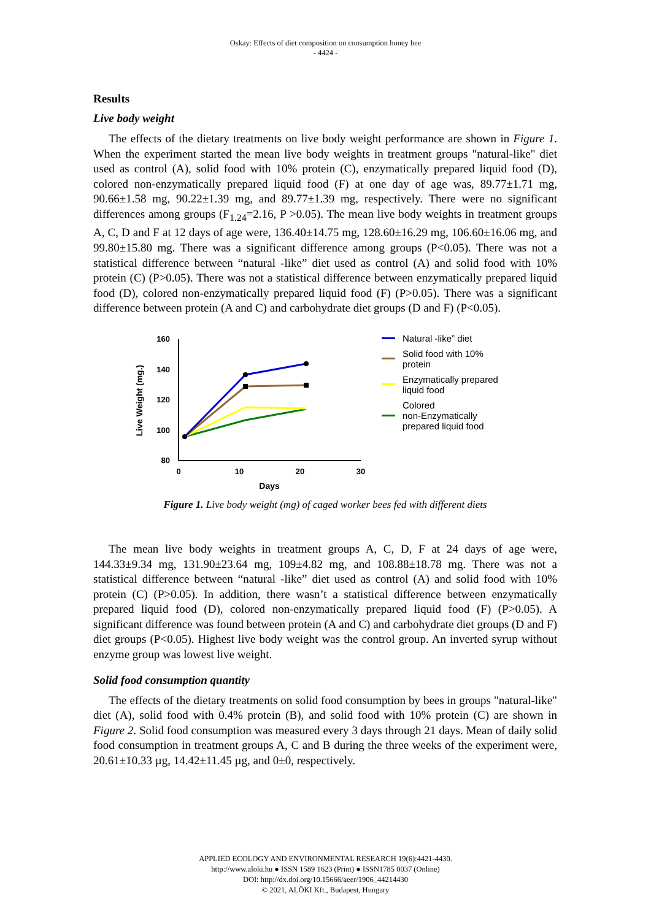Oskay: Effects of diet composition on consumption honey bee
- 4424 -
Results
Live body weight
The effects of the dietary treatments on live body weight performance are shown in Figure 1. When the experiment started the mean live body weights in treatment groups "natural-like" diet used as control (A), solid food with 10% protein (C), enzymatically prepared liquid food (D), colored non-enzymatically prepared liquid food (F) at one day of age was, 89.77±1.71 mg, 90.66±1.58 mg, 90.22±1.39 mg, and 89.77±1.39 mg, respectively. There were no significant differences among groups (F<sub>1.24</sub>=2.16, P >0.05). The mean live body weights in treatment groups A, C, D and F at 12 days of age were, 136.40±14.75 mg, 128.60±16.29 mg, 106.60±16.06 mg, and 99.80±15.80 mg. There was a significant difference among groups (P<0.05). There was not a statistical difference between “natural -like” diet used as control (A) and solid food with 10% protein (C) (P>0.05). There was not a statistical difference between enzymatically prepared liquid food (D), colored non-enzymatically prepared liquid food (F) (P>0.05). There was a significant difference between protein (A and C) and carbohydrate diet groups (D and F) (P<0.05).
Live Weight (mg.)
160
140
120
100
80
0
10
20
30
Days
Natural -like” diet
Solid food with 10%
protein
Enzymatically prepared
liquid food
Colored
non-Enzymatically
prepared liquid food
Figure 1. Live body weight (mg) of caged worker bees fed with different diets
The mean live body weights in treatment groups A, C, D, F at 24 days of age were, 144.33±9.34 mg, 131.90±23.64 mg, 109±4.82 mg, and 108.88±18.78 mg. There was not a statistical difference between “natural -like” diet used as control (A) and solid food with 10% protein (C) (P>0.05). In addition, there wasn’t a statistical difference between enzymatically prepared liquid food (D), colored non-enzymatically prepared liquid food (F) (P>0.05). A significant difference was found between protein (A and C) and carbohydrate diet groups (D and F) diet groups (P<0.05). Highest live body weight was the control group. An inverted syrup without enzyme group was lowest live weight.
Solid food consumption quantity
The effects of the dietary treatments on solid food consumption by bees in groups "natural-like" diet (A), solid food with 0.4% protein (B), and solid food with 10% protein (C) are shown in Figure 2. Solid food consumption was measured every 3 days through 21 days. Mean of daily solid food consumption in treatment groups A, C and B during the three weeks of the experiment were, 20.61±10.33 µg, 14.42±11.45 µg, and 0±0, respectively.
APPLIED ECOLOGY AND ENVIRONMENTAL RESEARCH 19(6):4421-4430.
http://www.aloki.hu ● ISSN 1589 1623 (Print) ● ISSN1785 0037 (Online)
DOI: http://dx.doi.org/10.15666/aeer/1906_44214430
© 2021, ALÖKI Kft., Budapest, Hungary